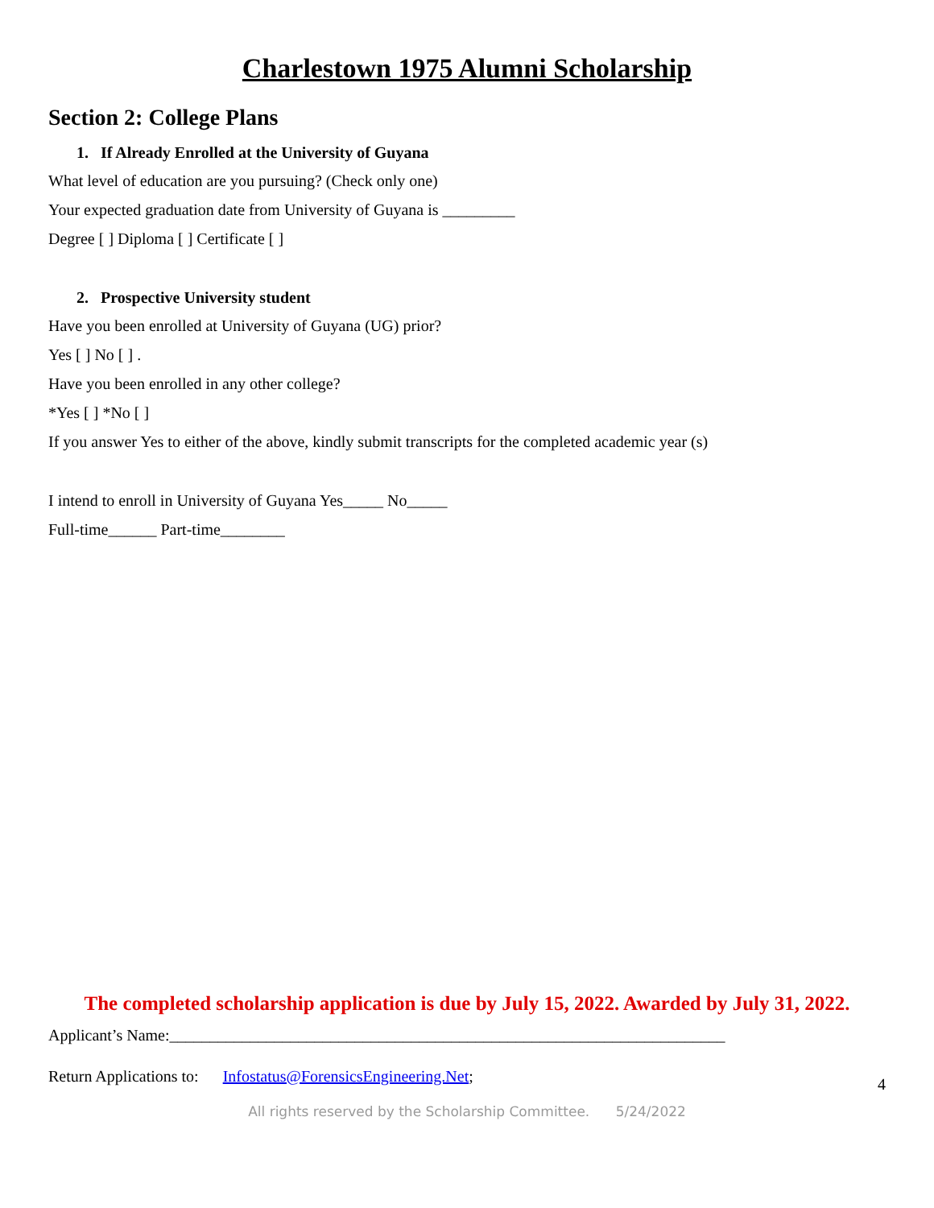Charlestown 1975 Alumni Scholarship
Section 2: College Plans
1. If Already Enrolled at the University of Guyana
What level of education are you pursuing? (Check only one)
Your expected graduation date from University of Guyana is _________
Degree [ ] Diploma [ ] Certificate [ ]
2. Prospective University student
Have you been enrolled at University of Guyana (UG) prior?
Yes [ ] No [ ] .
Have you been enrolled in any other college?
*Yes [ ] *No [ ]
If you answer Yes to either of the above, kindly submit transcripts for the completed academic year (s)
I intend to enroll in University of Guyana Yes_____ No_____
Full-time______ Part-time________
The completed scholarship application is due by July 15, 2022. Awarded by July 31, 2022.
Applicant’s Name:_____________________________________________________________________
Return Applications to: Infostatus@ForensicsEngineering.Net;
All rights reserved by the Scholarship Committee. 5/24/2022
4